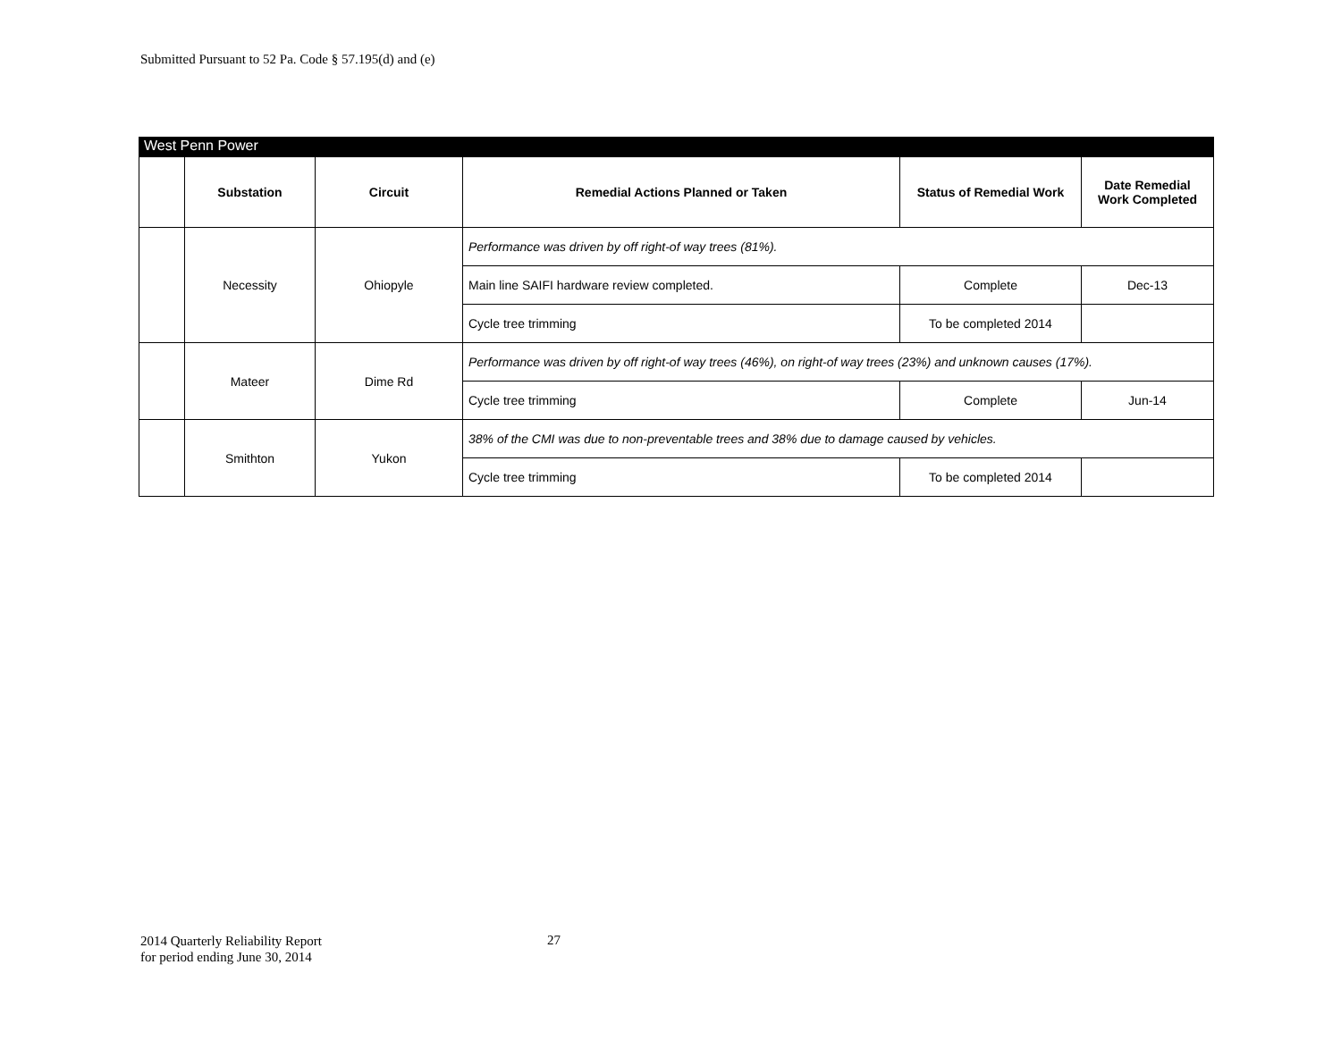Submitted Pursuant to 52 Pa. Code § 57.195(d) and (e)
West Penn Power
| | Substation | Circuit | Remedial Actions Planned or Taken | Status of Remedial Work | Date Remedial Work Completed |
| --- | --- | --- | --- | --- | --- |
| | Necessity | Ohiopyle | Performance was driven by off right-of way trees (81%). | | |
| | | | Main line SAIFI hardware review completed. | Complete | Dec-13 |
| | | | Cycle tree trimming | To be completed 2014 | |
| | Mateer | Dime Rd | Performance was driven by off right-of way trees (46%), on right-of way trees (23%) and unknown causes (17%). | | |
| | | | Cycle tree trimming | Complete | Jun-14 |
| | Smithton | Yukon | 38% of the CMI was due to non-preventable trees and 38% due to damage caused by vehicles. | | |
| | | | Cycle tree trimming | To be completed 2014 | |
2014 Quarterly Reliability Report
for period ending June 30, 2014
27